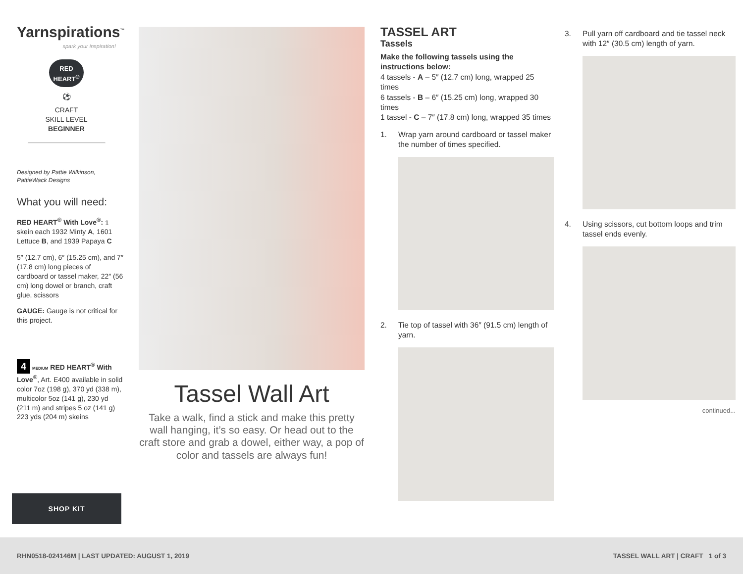Yarnspirations<sup>™</sup>
spark your inspiration!
RED
HEART<sup>®</sup>
⚽
CRAFT
SKILL LEVEL
BEGINNER
Designed by Pattie Wilkinson,
PattieWack Designs
What you will need:
RED HEART<sup>®</sup> With Love<sup>®</sup>: 1 skein each 1932 Minty A, 1601 Lettuce B, and 1939 Papaya C
5″ (12.7 cm), 6″ (15.25 cm), and 7″ (17.8 cm) long pieces of cardboard or tassel maker, 22″ (56 cm) long dowel or branch, craft glue, scissors
GAUGE: Gauge is not critical for this project.
4 MEDIUM RED HEART<sup>®</sup> With Love<sup>®</sup>, Art. E400 available in solid color 7oz (198 g), 370 yd (338 m), multicolor 5oz (141 g), 230 yd (211 m) and stripes 5 oz (141 g) 223 yds (204 m) skeins
SHOP KIT
Tassel Wall Art
Take a walk, find a stick and make this pretty wall hanging, it’s so easy. Or head out to the craft store and grab a dowel, either way, a pop of color and tassels are always fun!
TASSEL ART
Tassels
Make the following tassels using the instructions below:
4 tassels - A – 5″ (12.7 cm) long, wrapped 25 times
6 tassels - B – 6″ (15.25 cm) long, wrapped 30 times
1 tassel - C – 7″ (17.8 cm) long, wrapped 35 times
1. Wrap yarn around cardboard or tassel maker the number of times specified.
2. Tie top of tassel with 36″ (91.5 cm) length of yarn.
3. Pull yarn off cardboard and tie tassel neck with 12″ (30.5 cm) length of yarn.
4. Using scissors, cut bottom loops and trim tassel ends evenly.
continued...
RHN0518-024146M | LAST UPDATED: AUGUST 1, 2019 TASSEL WALL ART | CRAFT 1 of 3